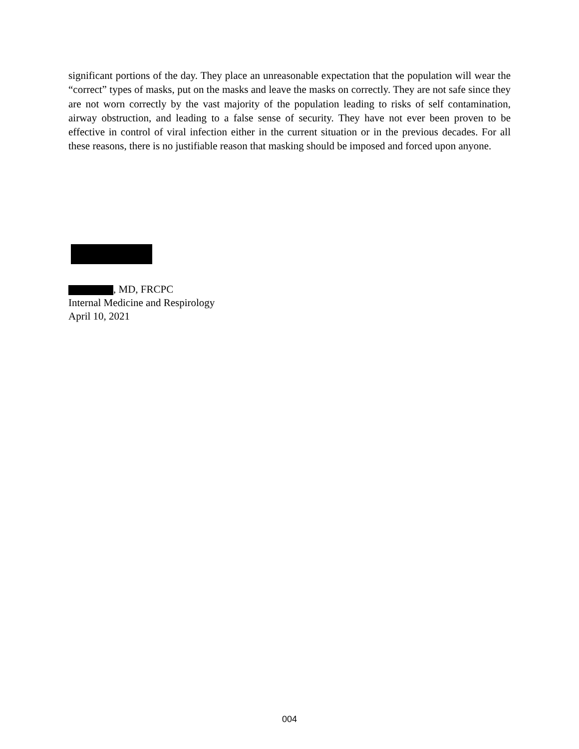significant portions of the day. They place an unreasonable expectation that the population will wear the “correct” types of masks, put on the masks and leave the masks on correctly. They are not safe since they are not worn correctly by the vast majority of the population leading to risks of self contamination, airway obstruction, and leading to a false sense of security. They have not ever been proven to be effective in control of viral infection either in the current situation or in the previous decades. For all these reasons, there is no justifiable reason that masking should be imposed and forced upon anyone.
, MD, FRCPC
Internal Medicine and Respirology
April 10, 2021
004